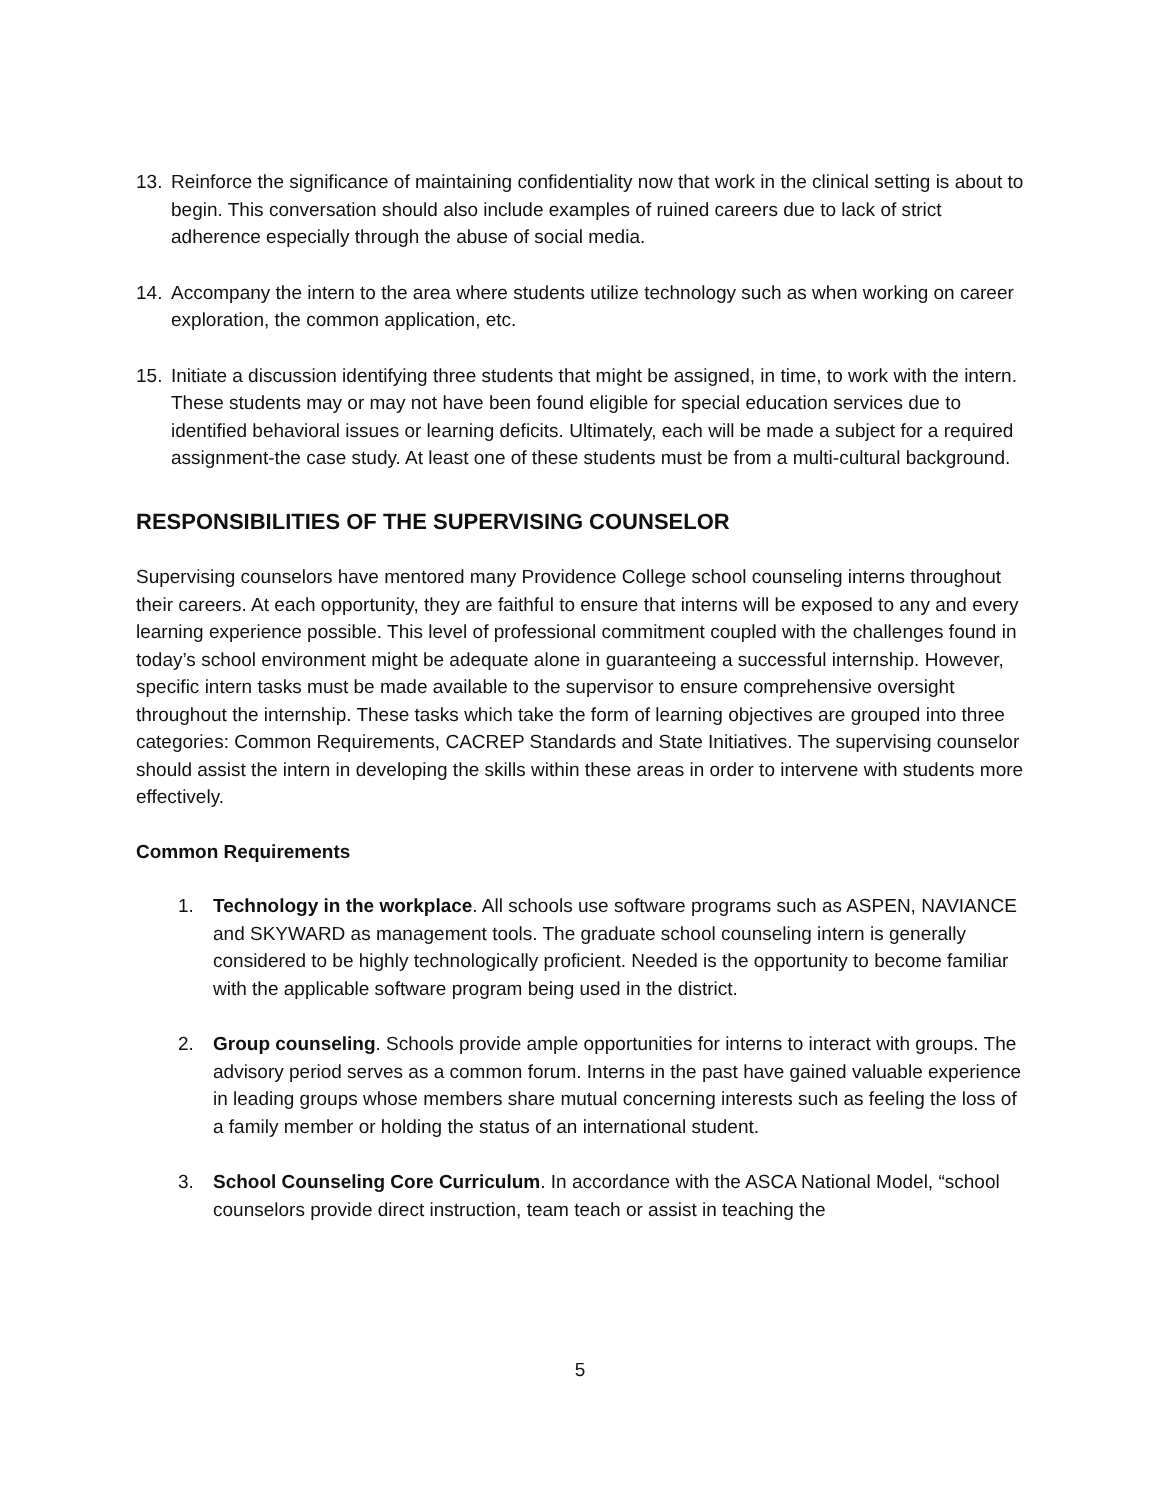13. Reinforce the significance of maintaining confidentiality now that work in the clinical setting is about to begin. This conversation should also include examples of ruined careers due to lack of strict adherence especially through the abuse of social media.
14. Accompany the intern to the area where students utilize technology such as when working on career exploration, the common application, etc.
15. Initiate a discussion identifying three students that might be assigned, in time, to work with the intern. These students may or may not have been found eligible for special education services due to identified behavioral issues or learning deficits. Ultimately, each will be made a subject for a required assignment-the case study. At least one of these students must be from a multi-cultural background.
RESPONSIBILITIES OF THE SUPERVISING COUNSELOR
Supervising counselors have mentored many Providence College school counseling interns throughout their careers. At each opportunity, they are faithful to ensure that interns will be exposed to any and every learning experience possible. This level of professional commitment coupled with the challenges found in today’s school environment might be adequate alone in guaranteeing a successful internship. However, specific intern tasks must be made available to the supervisor to ensure comprehensive oversight throughout the internship. These tasks which take the form of learning objectives are grouped into three categories: Common Requirements, CACREP Standards and State Initiatives. The supervising counselor should assist the intern in developing the skills within these areas in order to intervene with students more effectively.
Common Requirements
1. Technology in the workplace. All schools use software programs such as ASPEN, NAVIANCE and SKYWARD as management tools. The graduate school counseling intern is generally considered to be highly technologically proficient. Needed is the opportunity to become familiar with the applicable software program being used in the district.
2. Group counseling. Schools provide ample opportunities for interns to interact with groups. The advisory period serves as a common forum. Interns in the past have gained valuable experience in leading groups whose members share mutual concerning interests such as feeling the loss of a family member or holding the status of an international student.
3. School Counseling Core Curriculum. In accordance with the ASCA National Model, “school counselors provide direct instruction, team teach or assist in teaching the
5